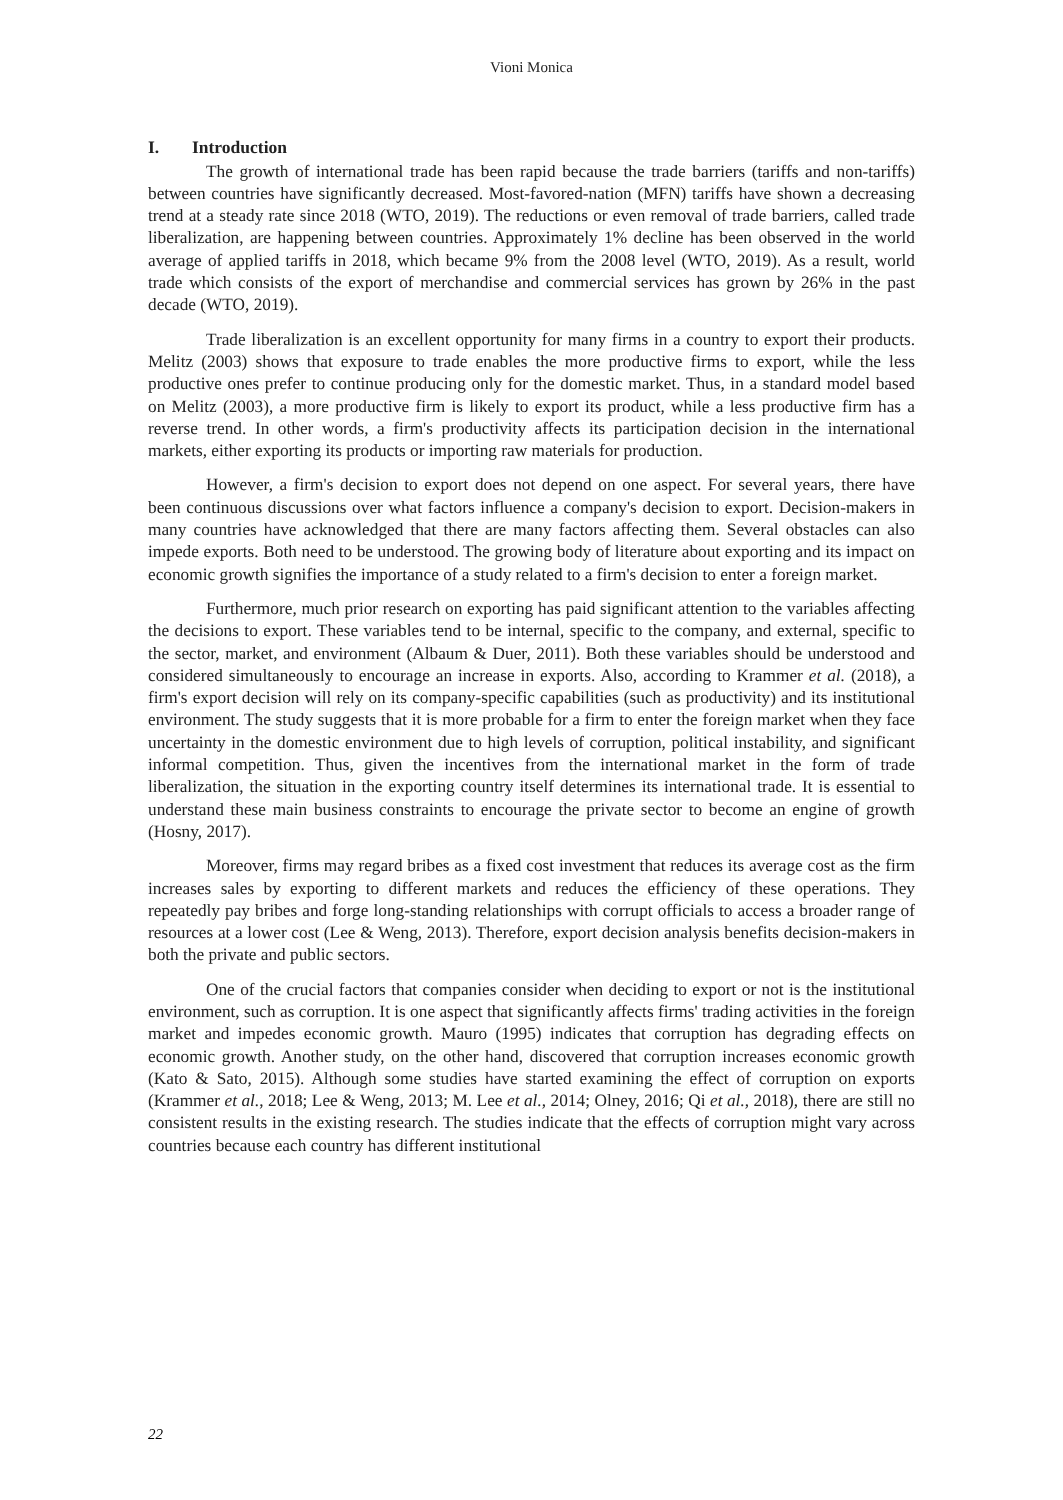Vioni Monica
I. Introduction
The growth of international trade has been rapid because the trade barriers (tariffs and non-tariffs) between countries have significantly decreased. Most-favored-nation (MFN) tariffs have shown a decreasing trend at a steady rate since 2018 (WTO, 2019). The reductions or even removal of trade barriers, called trade liberalization, are happening between countries. Approximately 1% decline has been observed in the world average of applied tariffs in 2018, which became 9% from the 2008 level (WTO, 2019). As a result, world trade which consists of the export of merchandise and commercial services has grown by 26% in the past decade (WTO, 2019).
Trade liberalization is an excellent opportunity for many firms in a country to export their products. Melitz (2003) shows that exposure to trade enables the more productive firms to export, while the less productive ones prefer to continue producing only for the domestic market. Thus, in a standard model based on Melitz (2003), a more productive firm is likely to export its product, while a less productive firm has a reverse trend. In other words, a firm's productivity affects its participation decision in the international markets, either exporting its products or importing raw materials for production.
However, a firm's decision to export does not depend on one aspect. For several years, there have been continuous discussions over what factors influence a company's decision to export. Decision-makers in many countries have acknowledged that there are many factors affecting them. Several obstacles can also impede exports. Both need to be understood. The growing body of literature about exporting and its impact on economic growth signifies the importance of a study related to a firm's decision to enter a foreign market.
Furthermore, much prior research on exporting has paid significant attention to the variables affecting the decisions to export. These variables tend to be internal, specific to the company, and external, specific to the sector, market, and environment (Albaum & Duer, 2011). Both these variables should be understood and considered simultaneously to encourage an increase in exports. Also, according to Krammer et al. (2018), a firm's export decision will rely on its company-specific capabilities (such as productivity) and its institutional environment. The study suggests that it is more probable for a firm to enter the foreign market when they face uncertainty in the domestic environment due to high levels of corruption, political instability, and significant informal competition. Thus, given the incentives from the international market in the form of trade liberalization, the situation in the exporting country itself determines its international trade. It is essential to understand these main business constraints to encourage the private sector to become an engine of growth (Hosny, 2017).
Moreover, firms may regard bribes as a fixed cost investment that reduces its average cost as the firm increases sales by exporting to different markets and reduces the efficiency of these operations. They repeatedly pay bribes and forge long-standing relationships with corrupt officials to access a broader range of resources at a lower cost (Lee & Weng, 2013). Therefore, export decision analysis benefits decision-makers in both the private and public sectors.
One of the crucial factors that companies consider when deciding to export or not is the institutional environment, such as corruption. It is one aspect that significantly affects firms' trading activities in the foreign market and impedes economic growth. Mauro (1995) indicates that corruption has degrading effects on economic growth. Another study, on the other hand, discovered that corruption increases economic growth (Kato & Sato, 2015). Although some studies have started examining the effect of corruption on exports (Krammer et al., 2018; Lee & Weng, 2013; M. Lee et al., 2014; Olney, 2016; Qi et al., 2018), there are still no consistent results in the existing research. The studies indicate that the effects of corruption might vary across countries because each country has different institutional
22